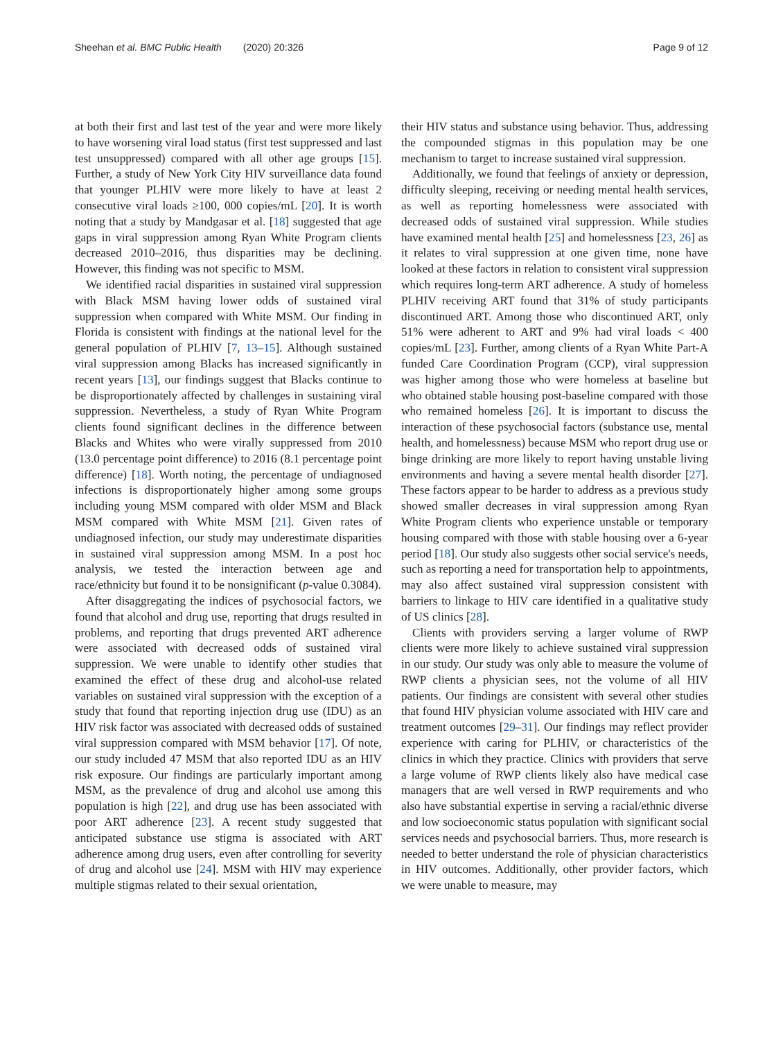Sheehan et al. BMC Public Health (2020) 20:326
Page 9 of 12
at both their first and last test of the year and were more likely to have worsening viral load status (first test suppressed and last test unsuppressed) compared with all other age groups [15]. Further, a study of New York City HIV surveillance data found that younger PLHIV were more likely to have at least 2 consecutive viral loads ≥100, 000 copies/mL [20]. It is worth noting that a study by Mandgasar et al. [18] suggested that age gaps in viral suppression among Ryan White Program clients decreased 2010–2016, thus disparities may be declining. However, this finding was not specific to MSM.
We identified racial disparities in sustained viral suppression with Black MSM having lower odds of sustained viral suppression when compared with White MSM. Our finding in Florida is consistent with findings at the national level for the general population of PLHIV [7, 13–15]. Although sustained viral suppression among Blacks has increased significantly in recent years [13], our findings suggest that Blacks continue to be disproportionately affected by challenges in sustaining viral suppression. Nevertheless, a study of Ryan White Program clients found significant declines in the difference between Blacks and Whites who were virally suppressed from 2010 (13.0 percentage point difference) to 2016 (8.1 percentage point difference) [18]. Worth noting, the percentage of undiagnosed infections is disproportionately higher among some groups including young MSM compared with older MSM and Black MSM compared with White MSM [21]. Given rates of undiagnosed infection, our study may underestimate disparities in sustained viral suppression among MSM. In a post hoc analysis, we tested the interaction between age and race/ethnicity but found it to be nonsignificant (p-value 0.3084).
After disaggregating the indices of psychosocial factors, we found that alcohol and drug use, reporting that drugs resulted in problems, and reporting that drugs prevented ART adherence were associated with decreased odds of sustained viral suppression. We were unable to identify other studies that examined the effect of these drug and alcohol-use related variables on sustained viral suppression with the exception of a study that found that reporting injection drug use (IDU) as an HIV risk factor was associated with decreased odds of sustained viral suppression compared with MSM behavior [17]. Of note, our study included 47 MSM that also reported IDU as an HIV risk exposure. Our findings are particularly important among MSM, as the prevalence of drug and alcohol use among this population is high [22], and drug use has been associated with poor ART adherence [23]. A recent study suggested that anticipated substance use stigma is associated with ART adherence among drug users, even after controlling for severity of drug and alcohol use [24]. MSM with HIV may experience multiple stigmas related to their sexual orientation,
their HIV status and substance using behavior. Thus, addressing the compounded stigmas in this population may be one mechanism to target to increase sustained viral suppression.
Additionally, we found that feelings of anxiety or depression, difficulty sleeping, receiving or needing mental health services, as well as reporting homelessness were associated with decreased odds of sustained viral suppression. While studies have examined mental health [25] and homelessness [23, 26] as it relates to viral suppression at one given time, none have looked at these factors in relation to consistent viral suppression which requires long-term ART adherence. A study of homeless PLHIV receiving ART found that 31% of study participants discontinued ART. Among those who discontinued ART, only 51% were adherent to ART and 9% had viral loads < 400 copies/mL [23]. Further, among clients of a Ryan White Part-A funded Care Coordination Program (CCP), viral suppression was higher among those who were homeless at baseline but who obtained stable housing post-baseline compared with those who remained homeless [26]. It is important to discuss the interaction of these psychosocial factors (substance use, mental health, and homelessness) because MSM who report drug use or binge drinking are more likely to report having unstable living environments and having a severe mental health disorder [27]. These factors appear to be harder to address as a previous study showed smaller decreases in viral suppression among Ryan White Program clients who experience unstable or temporary housing compared with those with stable housing over a 6-year period [18]. Our study also suggests other social service's needs, such as reporting a need for transportation help to appointments, may also affect sustained viral suppression consistent with barriers to linkage to HIV care identified in a qualitative study of US clinics [28].
Clients with providers serving a larger volume of RWP clients were more likely to achieve sustained viral suppression in our study. Our study was only able to measure the volume of RWP clients a physician sees, not the volume of all HIV patients. Our findings are consistent with several other studies that found HIV physician volume associated with HIV care and treatment outcomes [29–31]. Our findings may reflect provider experience with caring for PLHIV, or characteristics of the clinics in which they practice. Clinics with providers that serve a large volume of RWP clients likely also have medical case managers that are well versed in RWP requirements and who also have substantial expertise in serving a racial/ethnic diverse and low socioeconomic status population with significant social services needs and psychosocial barriers. Thus, more research is needed to better understand the role of physician characteristics in HIV outcomes. Additionally, other provider factors, which we were unable to measure, may